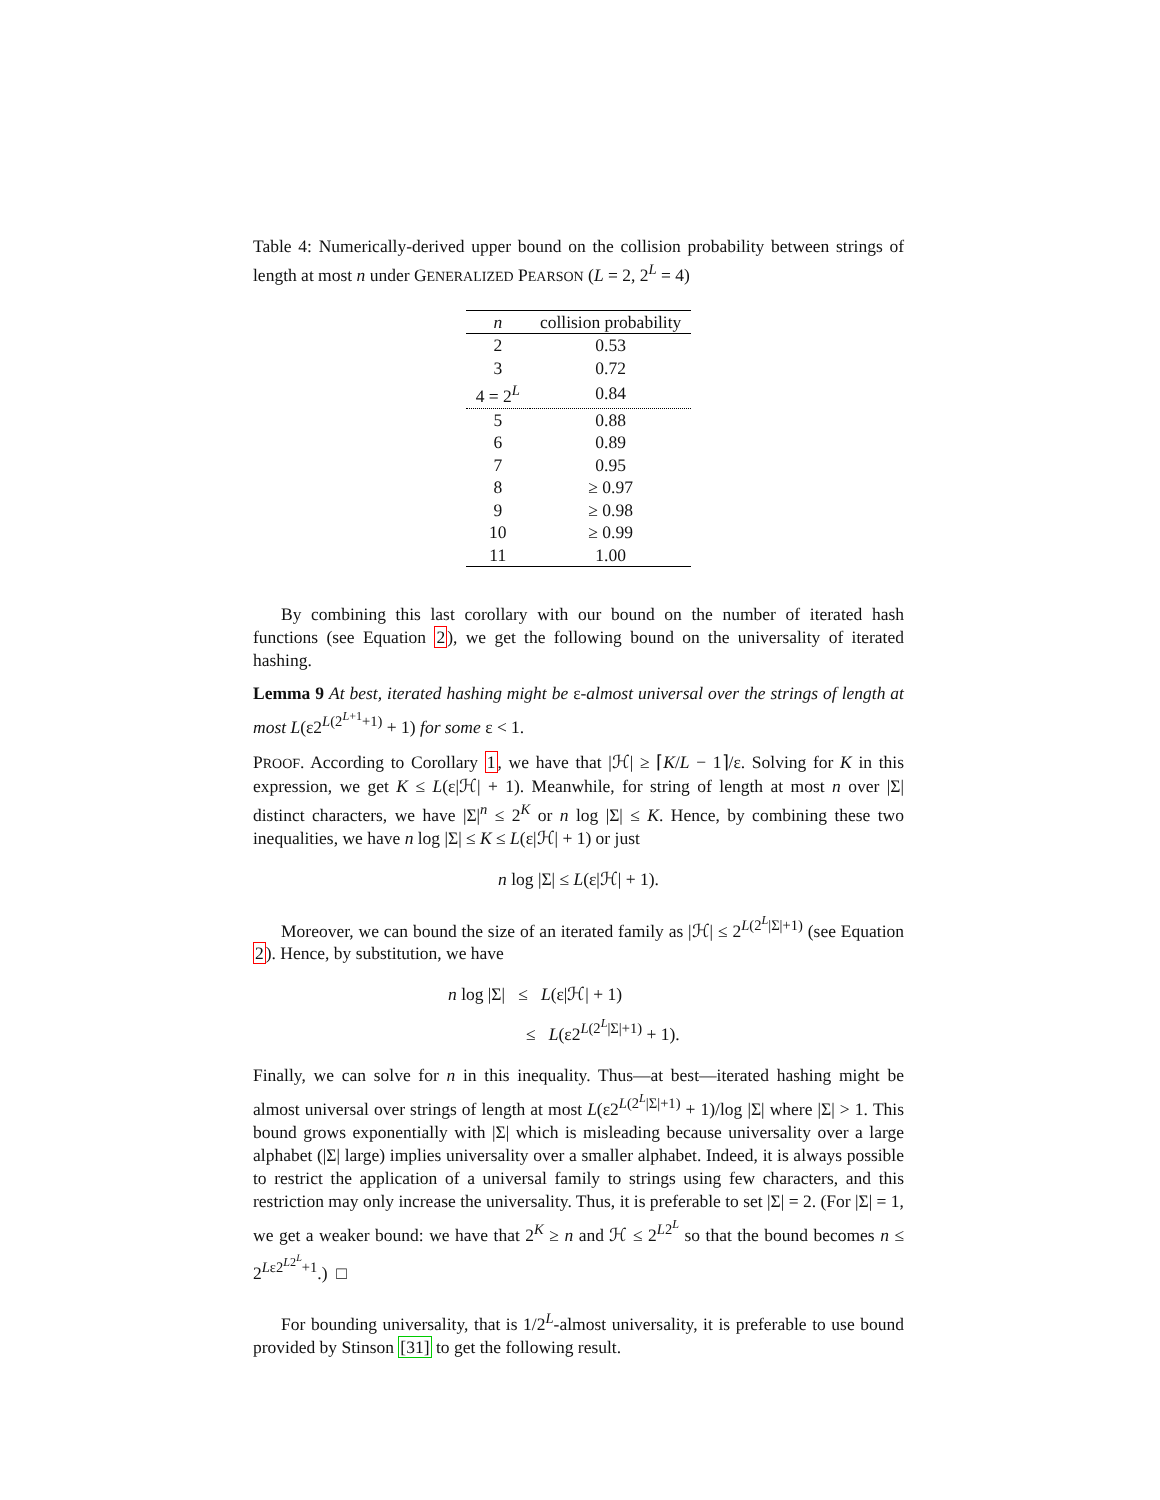Table 4: Numerically-derived upper bound on the collision probability between strings of length at most n under GENERALIZED PEARSON (L = 2, 2<sup>L</sup> = 4)
| n | collision probability |
| --- | --- |
| 2 | 0.53 |
| 3 | 0.72 |
| 4 = 2<sup>L</sup> | 0.84 |
| 5 | 0.88 |
| 6 | 0.89 |
| 7 | 0.95 |
| 8 | ≥ 0.97 |
| 9 | ≥ 0.98 |
| 10 | ≥ 0.99 |
| 11 | 1.00 |
By combining this last corollary with our bound on the number of iterated hash functions (see Equation 2), we get the following bound on the universality of iterated hashing.
Lemma 9 At best, iterated hashing might be ε-almost universal over the strings of length at most L(ε2<sup>L(2<sup>L+1</sup>+1)</sup> + 1) for some ε < 1.
PROOF. According to Corollary 1, we have that |ℋ| ≥ ⌈K/L − 1⌉/ε. Solving for K in this expression, we get K ≤ L(ε|ℋ| + 1). Meanwhile, for string of length at most n over |Σ| distinct characters, we have |Σ|<sup>n</sup> ≤ 2<sup>K</sup> or n log |Σ| ≤ K. Hence, by combining these two inequalities, we have n log |Σ| ≤ K ≤ L(ε|ℋ| + 1) or just
n log |Σ| ≤ L(ε|ℋ| + 1).
Moreover, we can bound the size of an iterated family as |ℋ| ≤ 2<sup>L(2<sup>L</sup>|Σ|+1)</sup> (see Equation 2). Hence, by substitution, we have
n log |Σ| ≤ L(ε|ℋ| + 1)
≤ L(ε2<sup>L(2<sup>L</sup>|Σ|+1)</sup> + 1).
Finally, we can solve for n in this inequality. Thus—at best—iterated hashing might be almost universal over strings of length at most L(ε2<sup>L(2<sup>L</sup>|Σ|+1)</sup> + 1)/log |Σ| where |Σ| > 1. This bound grows exponentially with |Σ| which is misleading because universality over a large alphabet (|Σ| large) implies universality over a smaller alphabet. Indeed, it is always possible to restrict the application of a universal family to strings using few characters, and this restriction may only increase the universality. Thus, it is preferable to set |Σ| = 2. (For |Σ| = 1, we get a weaker bound: we have that 2<sup>K</sup> ≥ n and ℋ ≤ 2<sup>L2<sup>L</sup></sup> so that the bound becomes n ≤ 2<sup>Lε2<sup>L2<sup>L</sup></sup>+1</sup>.) □
For bounding universality, that is 1/2<sup>L</sup>-almost universality, it is preferable to use bound provided by Stinson [31] to get the following result.